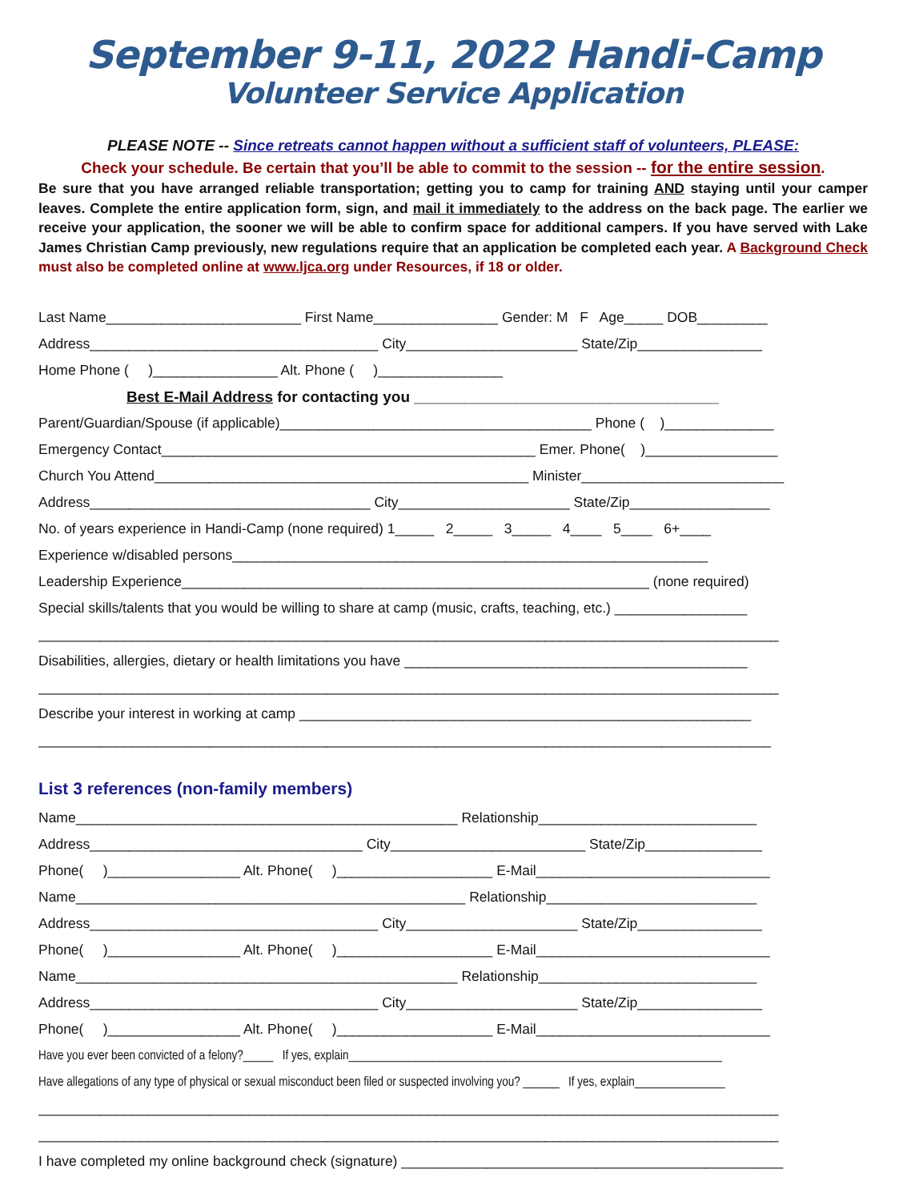September 9-11, 2022 Handi-Camp
Volunteer Service Application
PLEASE NOTE -- Since retreats cannot happen without a sufficient staff of volunteers, PLEASE:
Check your schedule. Be certain that you’ll be able to commit to the session -- for the entire session.
Be sure that you have arranged reliable transportation; getting you to camp for training AND staying until your camper leaves. Complete the entire application form, sign, and mail it immediately to the address on the back page. The earlier we receive your application, the sooner we will be able to confirm space for additional campers. If you have served with Lake James Christian Camp previously, new regulations require that an application be completed each year. A Background Check must also be completed online at www.ljca.org under Resources, if 18 or older.
Last Name_________________________ First Name________________ Gender: M F Age_____ DOB_________
Address_____________________________________ City______________________ State/Zip________________
Home Phone ( )________________ Alt. Phone ( )________________
Best E-Mail Address for contacting you ____________________________________
Parent/Guardian/Spouse (if applicable)________________________________________ Phone ( )______________
Emergency Contact________________________________________________ Emer. Phone( )_________________
Church You Attend________________________________________________ Minister__________________________
Address____________________________________ City______________________ State/Zip__________________
No. of years experience in Handi-Camp (none required) 1_____ 2_____ 3_____ 4____ 5____ 6+____
Experience w/disabled persons_____________________________________________________________
Leadership Experience____________________________________________________________ (none required)
Special skills/talents that you would be willing to share at camp (music, crafts, teaching, etc.) _________________
_______________________________________________________________________________________________
Disabilities, allergies, dietary or health limitations you have ____________________________________________
_______________________________________________________________________________________________
Describe your interest in working at camp __________________________________________________________
______________________________________________________________________________________________
List 3 references (non-family members)
Name_________________________________________________ Relationship____________________________
Address___________________________________ City_________________________ State/Zip_______________
Phone( )_________________ Alt. Phone( )____________________ E-Mail______________________________
Name__________________________________________________ Relationship___________________________
Address_____________________________________ City______________________ State/Zip________________
Phone( )_________________ Alt. Phone( )____________________ E-Mail______________________________
Name_________________________________________________ Relationship____________________________
Address_____________________________________ City______________________ State/Zip________________
Phone( )_________________ Alt. Phone( )____________________ E-Mail______________________________
Have you ever been convicted of a felony?_____ If yes, explain______________________________________________________________
Have allegations of any type of physical or sexual misconduct been filed or suspected involving you? ______ If yes, explain_______________
_______________________________________________________________________________________________
_______________________________________________________________________________________________
I have completed my online background check (signature) _________________________________________________